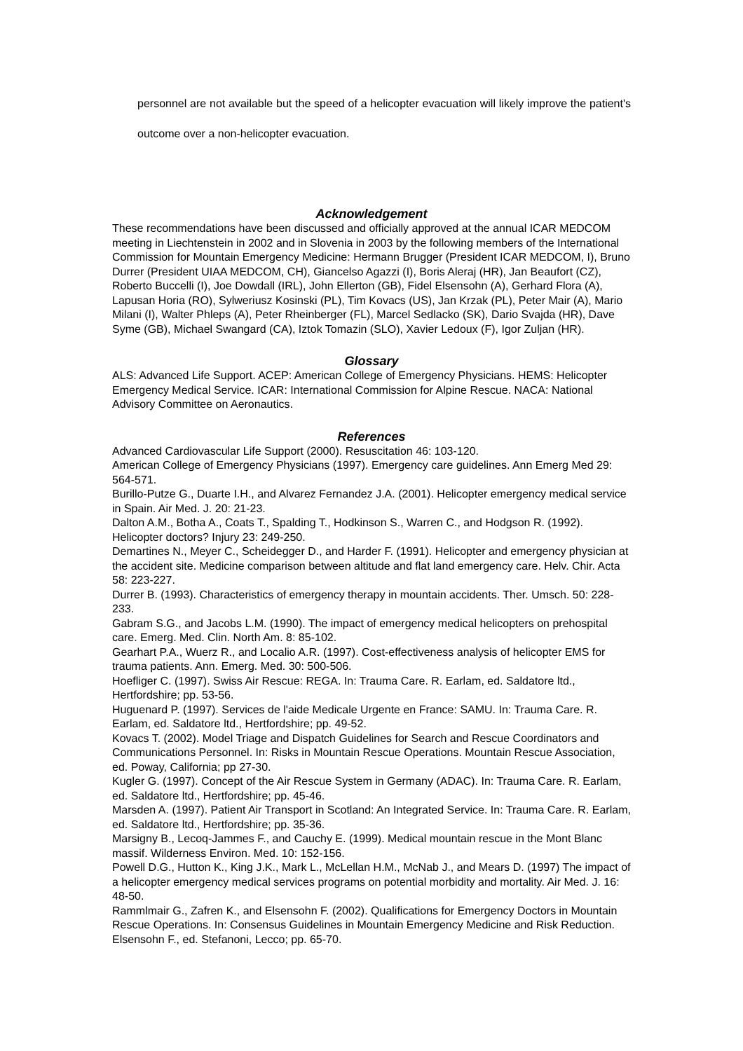personnel are not available but the speed of a helicopter evacuation will likely improve the patient's outcome over a non-helicopter evacuation.
Acknowledgement
These recommendations have been discussed and officially approved at the annual ICAR MEDCOM meeting in Liechtenstein in 2002 and in Slovenia in 2003 by the following members of the International Commission for Mountain Emergency Medicine: Hermann Brugger (President ICAR MEDCOM, I), Bruno Durrer (President UIAA MEDCOM, CH), Giancelso Agazzi (I), Boris Aleraj (HR), Jan Beaufort (CZ), Roberto Buccelli (I), Joe Dowdall (IRL), John Ellerton (GB), Fidel Elsensohn (A), Gerhard Flora (A), Lapusan Horia (RO), Sylweriusz Kosinski (PL), Tim Kovacs (US), Jan Krzak (PL), Peter Mair (A), Mario Milani (I), Walter Phleps (A), Peter Rheinberger (FL), Marcel Sedlacko (SK), Dario Svajda (HR), Dave Syme (GB), Michael Swangard (CA), Iztok Tomazin (SLO), Xavier Ledoux (F), Igor Zuljan (HR).
Glossary
ALS: Advanced Life Support. ACEP: American College of Emergency Physicians. HEMS: Helicopter Emergency Medical Service. ICAR: International Commission for Alpine Rescue. NACA: National Advisory Committee on Aeronautics.
References
Advanced Cardiovascular Life Support (2000). Resuscitation 46: 103-120.
American College of Emergency Physicians (1997). Emergency care guidelines. Ann Emerg Med 29: 564-571.
Burillo-Putze G., Duarte I.H., and Alvarez Fernandez J.A. (2001). Helicopter emergency medical service in Spain. Air Med. J. 20: 21-23.
Dalton A.M., Botha A., Coats T., Spalding T., Hodkinson S., Warren C., and Hodgson R. (1992). Helicopter doctors? Injury 23: 249-250.
Demartines N., Meyer C., Scheidegger D., and Harder F. (1991). Helicopter and emergency physician at the accident site. Medicine comparison between altitude and flat land emergency care. Helv. Chir. Acta 58: 223-227.
Durrer B. (1993). Characteristics of emergency therapy in mountain accidents. Ther. Umsch. 50: 228-233.
Gabram S.G., and Jacobs L.M. (1990). The impact of emergency medical helicopters on prehospital care. Emerg. Med. Clin. North Am. 8: 85-102.
Gearhart P.A., Wuerz R., and Localio A.R. (1997). Cost-effectiveness analysis of helicopter EMS for trauma patients. Ann. Emerg. Med. 30: 500-506.
Hoefliger C. (1997). Swiss Air Rescue: REGA. In: Trauma Care. R. Earlam, ed. Saldatore ltd., Hertfordshire; pp. 53-56.
Huguenard P. (1997). Services de l'aide Medicale Urgente en France: SAMU. In: Trauma Care. R. Earlam, ed. Saldatore ltd., Hertfordshire; pp. 49-52.
Kovacs T. (2002). Model Triage and Dispatch Guidelines for Search and Rescue Coordinators and Communications Personnel. In: Risks in Mountain Rescue Operations. Mountain Rescue Association, ed. Poway, California; pp 27-30.
Kugler G. (1997). Concept of the Air Rescue System in Germany (ADAC). In: Trauma Care. R. Earlam, ed. Saldatore ltd., Hertfordshire; pp. 45-46.
Marsden A. (1997). Patient Air Transport in Scotland: An Integrated Service. In: Trauma Care. R. Earlam, ed. Saldatore ltd., Hertfordshire; pp. 35-36.
Marsigny B., Lecoq-Jammes F., and Cauchy E. (1999). Medical mountain rescue in the Mont Blanc massif. Wilderness Environ. Med. 10: 152-156.
Powell D.G., Hutton K., King J.K., Mark L., McLellan H.M., McNab J., and Mears D. (1997) The impact of a helicopter emergency medical services programs on potential morbidity and mortality. Air Med. J. 16: 48-50.
Rammlmair G., Zafren K., and Elsensohn F. (2002). Qualifications for Emergency Doctors in Mountain Rescue Operations. In: Consensus Guidelines in Mountain Emergency Medicine and Risk Reduction. Elsensohn F., ed. Stefanoni, Lecco; pp. 65-70.